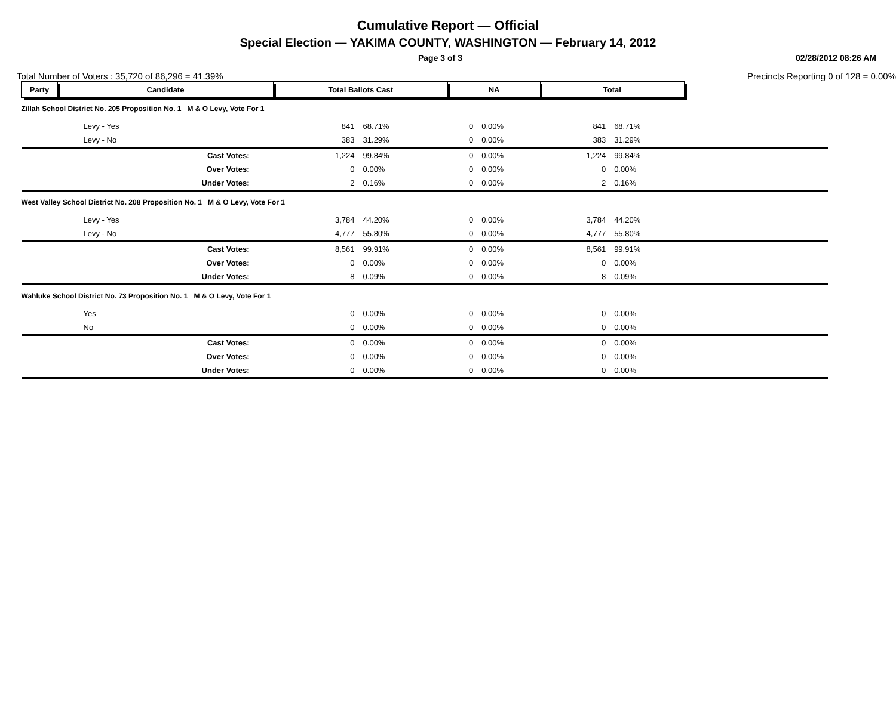Cumulative Report — Official
Special Election — YAKIMA COUNTY, WASHINGTON — February 14, 2012
Page 3 of 3 02/28/2012 08:26 AM
Total Number of Voters : 35,720 of 86,296 = 41.39% Precincts Reporting 0 of 128 = 0.00%
| Party | Candidate | Total Ballots Cast | | NA | | Total | | |
| --- | --- | --- | --- | --- | --- | --- | --- | --- |
| Zillah School District No. 205 Proposition No. 1 M & O Levy, Vote For 1 | | | | | | | | |
| Levy - Yes | | 841 | 68.71% | 0 | 0.00% | 841 | 68.71% | |
| Levy - No | | 383 | 31.29% | 0 | 0.00% | 383 | 31.29% | |
| Cast Votes: | | 1,224 | 99.84% | 0 | 0.00% | 1,224 | 99.84% | |
| Over Votes: | | 0 | 0.00% | 0 | 0.00% | 0 | 0.00% | |
| Under Votes: | | 2 | 0.16% | 0 | 0.00% | 2 | 0.16% | |
| West Valley School District No. 208 Proposition No. 1 M & O Levy, Vote For 1 | | | | | | | | |
| Levy - Yes | | 3,784 | 44.20% | 0 | 0.00% | 3,784 | 44.20% | |
| Levy - No | | 4,777 | 55.80% | 0 | 0.00% | 4,777 | 55.80% | |
| Cast Votes: | | 8,561 | 99.91% | 0 | 0.00% | 8,561 | 99.91% | |
| Over Votes: | | 0 | 0.00% | 0 | 0.00% | 0 | 0.00% | |
| Under Votes: | | 8 | 0.09% | 0 | 0.00% | 8 | 0.09% | |
| Wahluke School District No. 73 Proposition No. 1 M & O Levy, Vote For 1 | | | | | | | | |
| Yes | | 0 | 0.00% | 0 | 0.00% | 0 | 0.00% | |
| No | | 0 | 0.00% | 0 | 0.00% | 0 | 0.00% | |
| Cast Votes: | | 0 | 0.00% | 0 | 0.00% | 0 | 0.00% | |
| Over Votes: | | 0 | 0.00% | 0 | 0.00% | 0 | 0.00% | |
| Under Votes: | | 0 | 0.00% | 0 | 0.00% | 0 | 0.00% | |